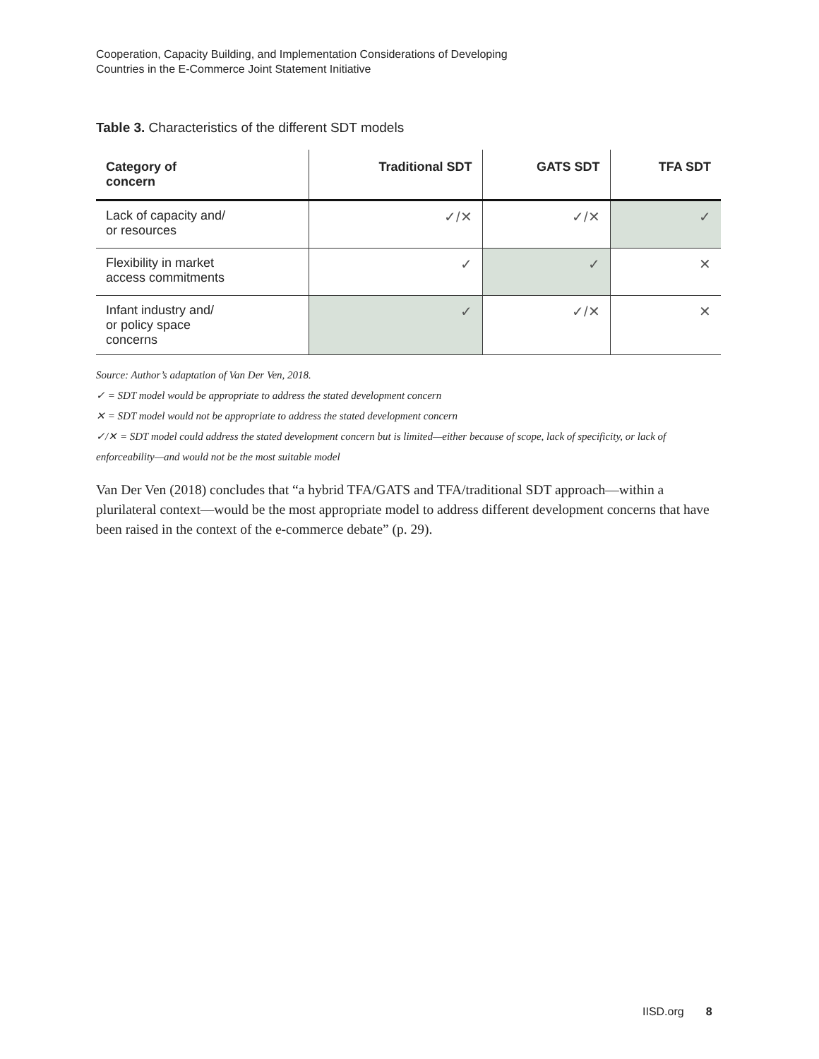Cooperation, Capacity Building, and Implementation Considerations of Developing
Countries in the E-Commerce Joint Statement Initiative
Table 3. Characteristics of the different SDT models
| Category of concern | Traditional SDT | GATS SDT | TFA SDT |
| --- | --- | --- | --- |
| Lack of capacity and/ or resources | ✓/✕ | ✓/✕ | ✓ |
| Flexibility in market access commitments | ✓ | ✓ | ✕ |
| Infant industry and/ or policy space concerns | ✓ | ✓/✕ | ✕ |
Source: Author’s adaptation of Van Der Ven, 2018.
✓ = SDT model would be appropriate to address the stated development concern
✕ = SDT model would not be appropriate to address the stated development concern
✓/✕ = SDT model could address the stated development concern but is limited—either because of scope, lack of specificity, or lack of enforceability—and would not be the most suitable model
Van Der Ven (2018) concludes that “a hybrid TFA/GATS and TFA/traditional SDT approach—within a plurilateral context—would be the most appropriate model to address different development concerns that have been raised in the context of the e-commerce debate” (p. 29).
IISD.org 8